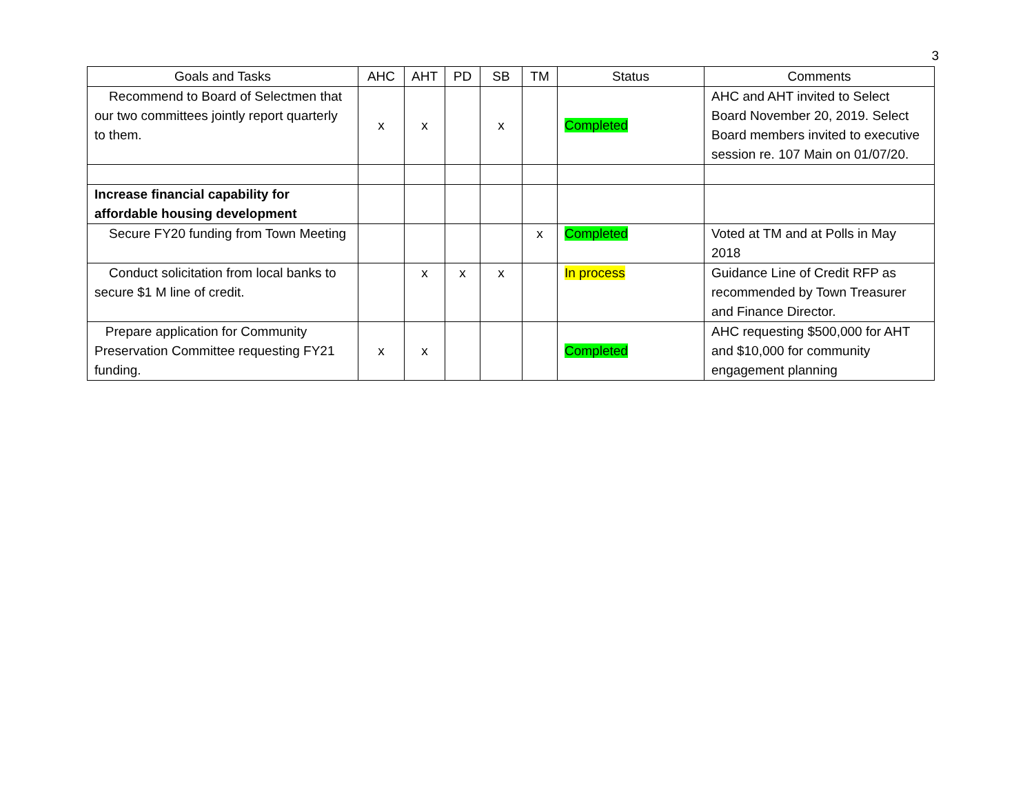3
| Goals and Tasks | AHC | AHT | PD | SB | TM | Status | Comments |
| --- | --- | --- | --- | --- | --- | --- | --- |
| Recommend to Board of Selectmen that our two committees jointly report quarterly to them. | x | x | | x | | Completed | AHC and AHT invited to Select Board November 20, 2019. Select Board members invited to executive session re. 107 Main on 01/07/20. |
| Increase financial capability for affordable housing development | | | | | | | |
| Secure FY20 funding from Town Meeting | | | | | x | Completed | Voted at TM and at Polls in May 2018 |
| Conduct solicitation from local banks to secure $1 M line of credit. | | x | x | x | | In process | Guidance Line of Credit RFP as recommended by Town Treasurer and Finance Director. |
| Prepare application for Community Preservation Committee requesting FY21 funding. | x | x | | | | Completed | AHC requesting $500,000 for AHT and $10,000 for community engagement planning |